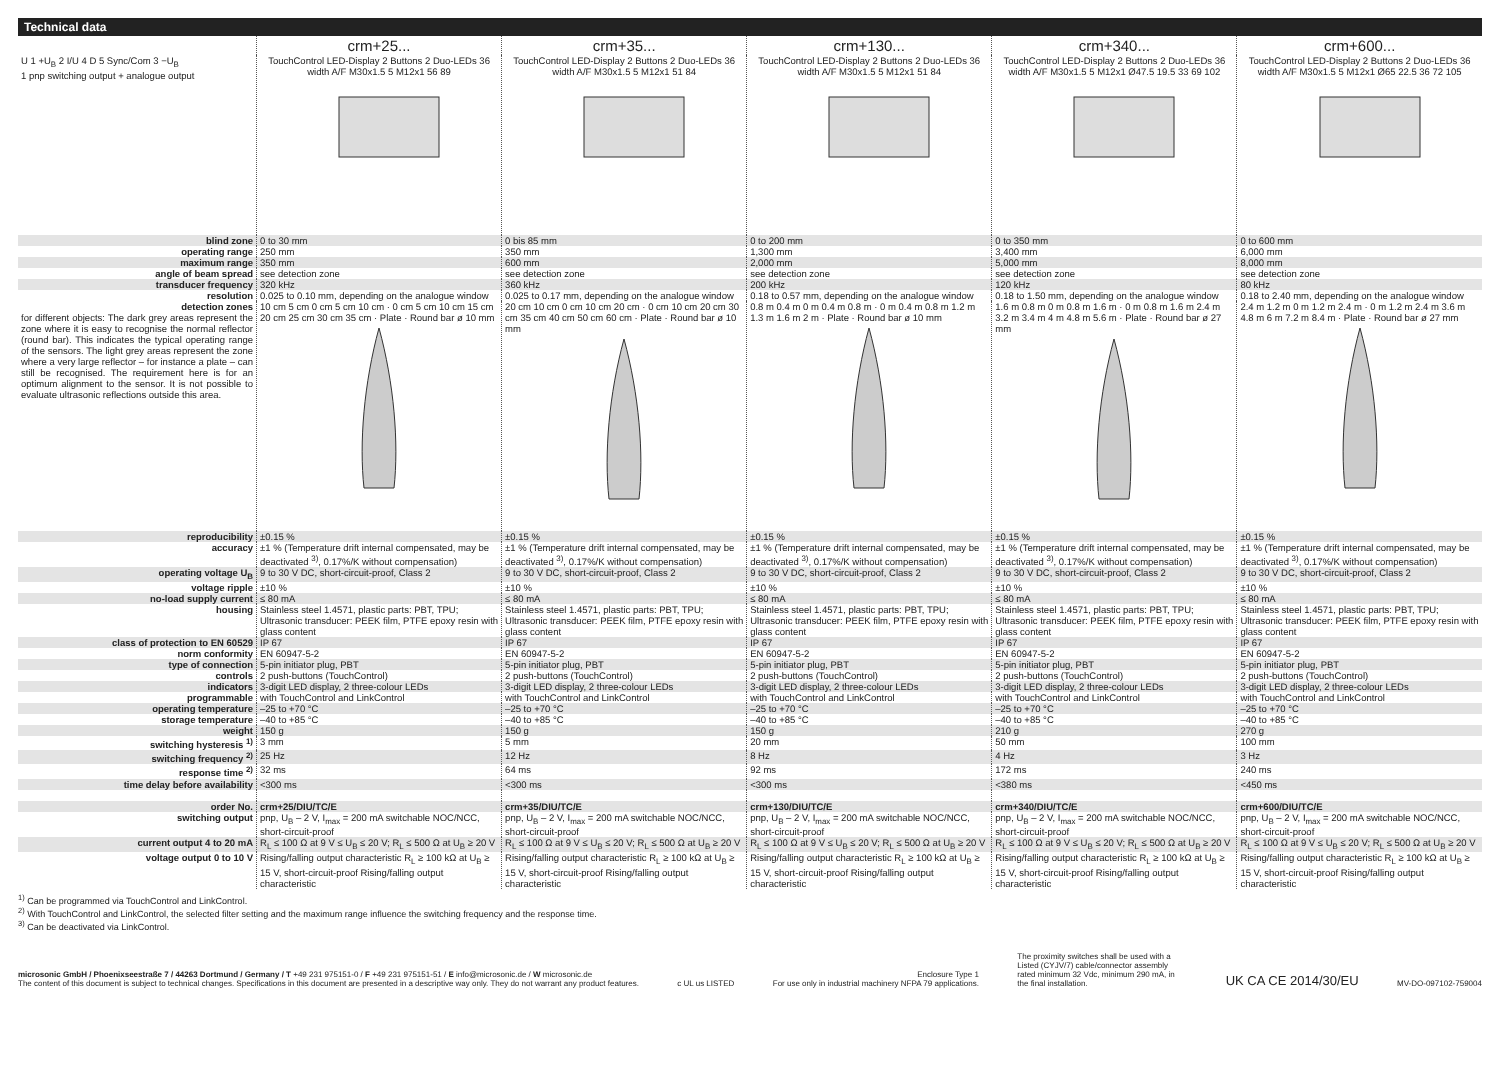Technical data
| | crm+25... | crm+35... | crm+130... | crm+340... | crm+600... |
| U 1 +U<sub>B</sub> 2 I/U 4 D 5 Sync/Com 3 −U<sub>B</sub> 1 pnp switching output + analogue output | TouchControl LED-Display 2 Buttons 2 Duo-LEDs 36 width A/F M30x1.5 5 M12x1 56 89 | TouchControl LED-Display 2 Buttons 2 Duo-LEDs 36 width A/F M30x1.5 5 M12x1 51 84 | TouchControl LED-Display 2 Buttons 2 Duo-LEDs 36 width A/F M30x1.5 5 M12x1 51 84 | TouchControl LED-Display 2 Buttons 2 Duo-LEDs 36 width A/F M30x1.5 5 M12x1 Ø47.5 19.5 33 69 102 | TouchControl LED-Display 2 Buttons 2 Duo-LEDs 36 width A/F M30x1.5 5 M12x1 Ø65 22.5 36 72 105 |
| blind zone | 0 to 30 mm | 0 bis 85 mm | 0 to 200 mm | 0 to 350 mm | 0 to 600 mm |
| operating range | 250 mm | 350 mm | 1,300 mm | 3,400 mm | 6,000 mm |
| maximum range | 350 mm | 600 mm | 2,000 mm | 5,000 mm | 8,000 mm |
| angle of beam spread | see detection zone | see detection zone | see detection zone | see detection zone | see detection zone |
| transducer frequency | 320 kHz | 360 kHz | 200 kHz | 120 kHz | 80 kHz |
| resolution | 0.025 to 0.10 mm, depending on the analogue window | 0.025 to 0.17 mm, depending on the analogue window | 0.18 to 0.57 mm, depending on the analogue window | 0.18 to 1.50 mm, depending on the analogue window | 0.18 to 2.40 mm, depending on the analogue window |
| detection zones for different objects: The dark grey areas represent the zone where it is easy to recognise the normal reflector (round bar). This indicates the typical operating range of the sensors. The light grey areas represent the zone where a very large reflector – for instance a plate – can still be recognised. The requirement here is for an optimum alignment to the sensor. It is not possible to evaluate ultrasonic reflections outside this area. | 10 cm 5 cm 0 cm 5 cm 10 cm · 0 cm 5 cm 10 cm 15 cm 20 cm 25 cm 30 cm 35 cm · Plate · Round bar ø 10 mm | 20 cm 10 cm 0 cm 10 cm 20 cm · 0 cm 10 cm 20 cm 30 cm 35 cm 40 cm 50 cm 60 cm · Plate · Round bar ø 10 mm | 0.8 m 0.4 m 0 m 0.4 m 0.8 m · 0 m 0.4 m 0.8 m 1.2 m 1.3 m 1.6 m 2 m · Plate · Round bar ø 10 mm | 1.6 m 0.8 m 0 m 0.8 m 1.6 m · 0 m 0.8 m 1.6 m 2.4 m 3.2 m 3.4 m 4 m 4.8 m 5.6 m · Plate · Round bar ø 27 mm | 2.4 m 1.2 m 0 m 1.2 m 2.4 m · 0 m 1.2 m 2.4 m 3.6 m 4.8 m 6 m 7.2 m 8.4 m · Plate · Round bar ø 27 mm |
| reproducibility | ±0.15 % | ±0.15 % | ±0.15 % | ±0.15 % | ±0.15 % |
| accuracy | ±1 % (Temperature drift internal compensated, may be deactivated <sup>3)</sup>, 0.17%/K without compensation) | ±1 % (Temperature drift internal compensated, may be deactivated <sup>3)</sup>, 0.17%/K without compensation) | ±1 % (Temperature drift internal compensated, may be deactivated <sup>3)</sup>, 0.17%/K without compensation) | ±1 % (Temperature drift internal compensated, may be deactivated <sup>3)</sup>, 0.17%/K without compensation) | ±1 % (Temperature drift internal compensated, may be deactivated <sup>3)</sup>, 0.17%/K without compensation) |
| operating voltage U<sub>B</sub> | 9 to 30 V DC, short-circuit-proof, Class 2 | 9 to 30 V DC, short-circuit-proof, Class 2 | 9 to 30 V DC, short-circuit-proof, Class 2 | 9 to 30 V DC, short-circuit-proof, Class 2 | 9 to 30 V DC, short-circuit-proof, Class 2 |
| voltage ripple | ±10 % | ±10 % | ±10 % | ±10 % | ±10 % |
| no-load supply current | ≤ 80 mA | ≤ 80 mA | ≤ 80 mA | ≤ 80 mA | ≤ 80 mA |
| housing | Stainless steel 1.4571, plastic parts: PBT, TPU; Ultrasonic transducer: PEEK film, PTFE epoxy resin with glass content | Stainless steel 1.4571, plastic parts: PBT, TPU; Ultrasonic transducer: PEEK film, PTFE epoxy resin with glass content | Stainless steel 1.4571, plastic parts: PBT, TPU; Ultrasonic transducer: PEEK film, PTFE epoxy resin with glass content | Stainless steel 1.4571, plastic parts: PBT, TPU; Ultrasonic transducer: PEEK film, PTFE epoxy resin with glass content | Stainless steel 1.4571, plastic parts: PBT, TPU; Ultrasonic transducer: PEEK film, PTFE epoxy resin with glass content |
| class of protection to EN 60529 | IP 67 | IP 67 | IP 67 | IP 67 | IP 67 |
| norm conformity | EN 60947-5-2 | EN 60947-5-2 | EN 60947-5-2 | EN 60947-5-2 | EN 60947-5-2 |
| type of connection | 5-pin initiator plug, PBT | 5-pin initiator plug, PBT | 5-pin initiator plug, PBT | 5-pin initiator plug, PBT | 5-pin initiator plug, PBT |
| controls | 2 push-buttons (TouchControl) | 2 push-buttons (TouchControl) | 2 push-buttons (TouchControl) | 2 push-buttons (TouchControl) | 2 push-buttons (TouchControl) |
| indicators | 3-digit LED display, 2 three-colour LEDs | 3-digit LED display, 2 three-colour LEDs | 3-digit LED display, 2 three-colour LEDs | 3-digit LED display, 2 three-colour LEDs | 3-digit LED display, 2 three-colour LEDs |
| programmable | with TouchControl and LinkControl | with TouchControl and LinkControl | with TouchControl and LinkControl | with TouchControl and LinkControl | with TouchControl and LinkControl |
| operating temperature | –25 to +70 °C | –25 to +70 °C | –25 to +70 °C | –25 to +70 °C | –25 to +70 °C |
| storage temperature | –40 to +85 °C | –40 to +85 °C | –40 to +85 °C | –40 to +85 °C | –40 to +85 °C |
| weight | 150 g | 150 g | 150 g | 210 g | 270 g |
| switching hysteresis <sup>1)</sup> | 3 mm | 5 mm | 20 mm | 50 mm | 100 mm |
| switching frequency <sup>2)</sup> | 25 Hz | 12 Hz | 8 Hz | 4 Hz | 3 Hz |
| response time <sup>2)</sup> | 32 ms | 64 ms | 92 ms | 172 ms | 240 ms |
| time delay before availability | <300 ms | <300 ms | <300 ms | <380 ms | <450 ms |
| order No. | crm+25/DIU/TC/E | crm+35/DIU/TC/E | crm+130/DIU/TC/E | crm+340/DIU/TC/E | crm+600/DIU/TC/E |
| switching output | pnp, U<sub>B</sub> – 2 V, I<sub>max</sub> = 200 mA switchable NOC/NCC, short-circuit-proof | pnp, U<sub>B</sub> – 2 V, I<sub>max</sub> = 200 mA switchable NOC/NCC, short-circuit-proof | pnp, U<sub>B</sub> – 2 V, I<sub>max</sub> = 200 mA switchable NOC/NCC, short-circuit-proof | pnp, U<sub>B</sub> – 2 V, I<sub>max</sub> = 200 mA switchable NOC/NCC, short-circuit-proof | pnp, U<sub>B</sub> – 2 V, I<sub>max</sub> = 200 mA switchable NOC/NCC, short-circuit-proof |
| current output 4 to 20 mA | R<sub>L</sub> ≤ 100 Ω at 9 V ≤ U<sub>B</sub> ≤ 20 V; R<sub>L</sub> ≤ 500 Ω at U<sub>B</sub> ≥ 20 V | R<sub>L</sub> ≤ 100 Ω at 9 V ≤ U<sub>B</sub> ≤ 20 V; R<sub>L</sub> ≤ 500 Ω at U<sub>B</sub> ≥ 20 V | R<sub>L</sub> ≤ 100 Ω at 9 V ≤ U<sub>B</sub> ≤ 20 V; R<sub>L</sub> ≤ 500 Ω at U<sub>B</sub> ≥ 20 V | R<sub>L</sub> ≤ 100 Ω at 9 V ≤ U<sub>B</sub> ≤ 20 V; R<sub>L</sub> ≤ 500 Ω at U<sub>B</sub> ≥ 20 V | R<sub>L</sub> ≤ 100 Ω at 9 V ≤ U<sub>B</sub> ≤ 20 V; R<sub>L</sub> ≤ 500 Ω at U<sub>B</sub> ≥ 20 V |
| voltage output 0 to 10 V | Rising/falling output characteristic R<sub>L</sub> ≥ 100 kΩ at U<sub>B</sub> ≥ 15 V, short-circuit-proof Rising/falling output characteristic | Rising/falling output characteristic R<sub>L</sub> ≥ 100 kΩ at U<sub>B</sub> ≥ 15 V, short-circuit-proof Rising/falling output characteristic | Rising/falling output characteristic R<sub>L</sub> ≥ 100 kΩ at U<sub>B</sub> ≥ 15 V, short-circuit-proof Rising/falling output characteristic | Rising/falling output characteristic R<sub>L</sub> ≥ 100 kΩ at U<sub>B</sub> ≥ 15 V, short-circuit-proof Rising/falling output characteristic | Rising/falling output characteristic R<sub>L</sub> ≥ 100 kΩ at U<sub>B</sub> ≥ 15 V, short-circuit-proof Rising/falling output characteristic |
<sup>1)</sup> Can be programmed via TouchControl and LinkControl.
<sup>2)</sup> With TouchControl and LinkControl, the selected filter setting and the maximum range influence the switching frequency and the response time.
<sup>3)</sup> Can be deactivated via LinkControl.
microsonic GmbH / Phoenixseestraße 7 / 44263 Dortmund / Germany / T +49 231 975151-0 / F +49 231 975151-51 / E info@microsonic.de / W microsonic.de
The content of this document is subject to technical changes. Specifications in this document are presented in a descriptive way only. They do not warrant any product features.
c UL us LISTED
Enclosure Type 1
For use only in industrial machinery NFPA 79 applications.
The proximity switches shall be used with a Listed (CYJV/7) cable/connector assembly rated minimum 32 Vdc, minimum 290 mA, in the final installation.
UK CA CE 2014/30/EU
MV-DO-097102-759004